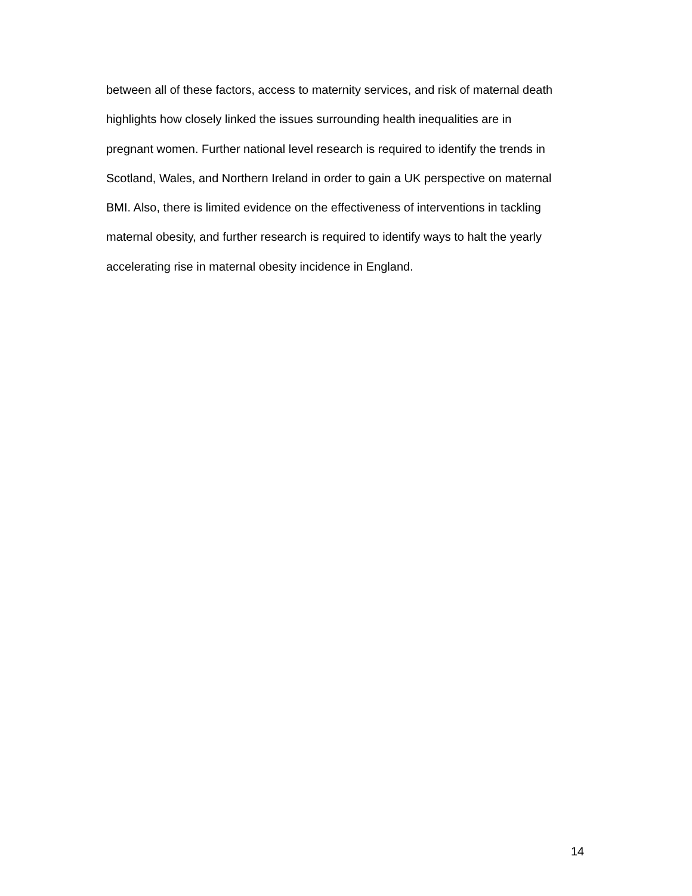between all of these factors, access to maternity services, and risk of maternal death
highlights how closely linked the issues surrounding health inequalities are in
pregnant women. Further national level research is required to identify the trends in
Scotland, Wales, and Northern Ireland in order to gain a UK perspective on maternal
BMI. Also, there is limited evidence on the effectiveness of interventions in tackling
maternal obesity, and further research is required to identify ways to halt the yearly
accelerating rise in maternal obesity incidence in England.
14